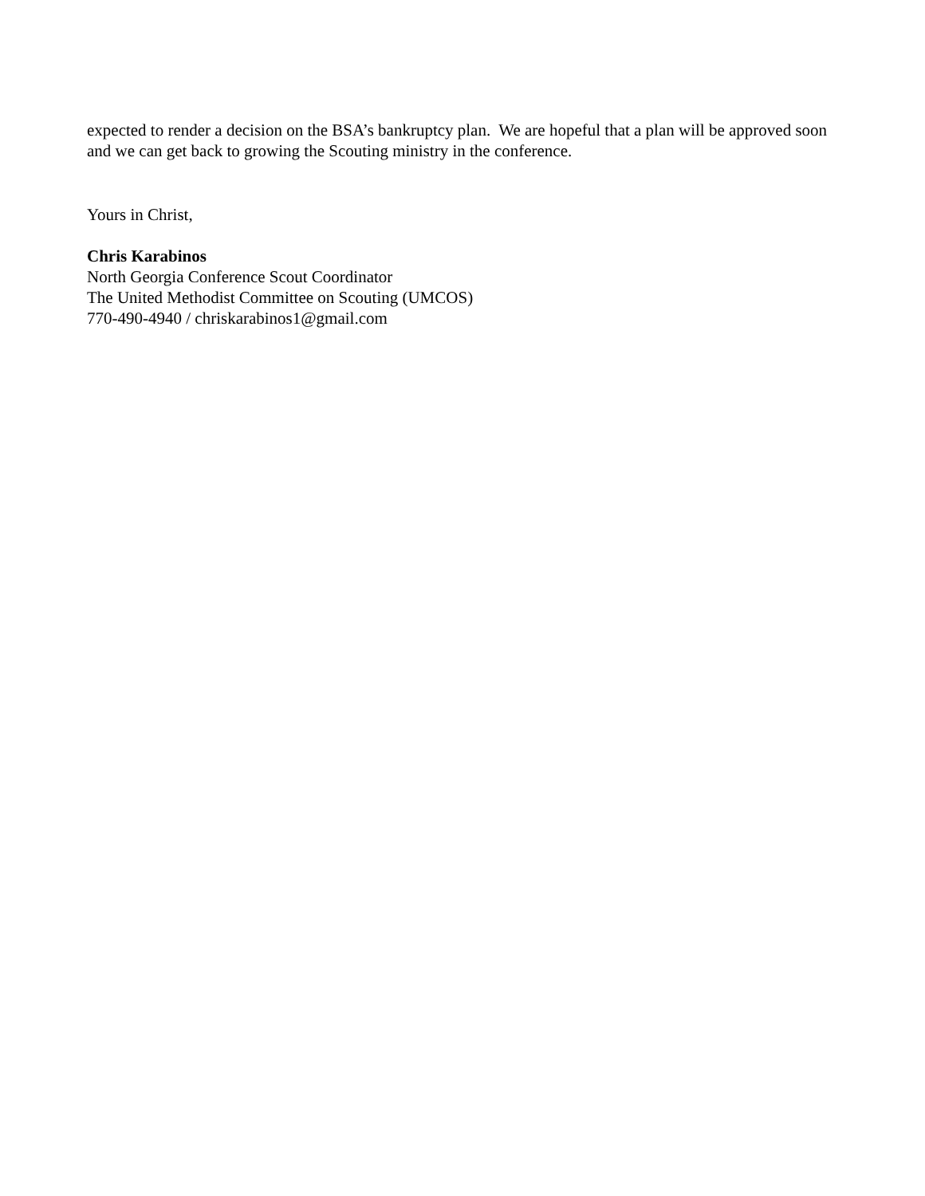expected to render a decision on the BSA’s bankruptcy plan. We are hopeful that a plan will be approved soon and we can get back to growing the Scouting ministry in the conference.
Yours in Christ,
Chris Karabinos
North Georgia Conference Scout Coordinator
The United Methodist Committee on Scouting (UMCOS)
770-490-4940 / chriskarabinos1@gmail.com